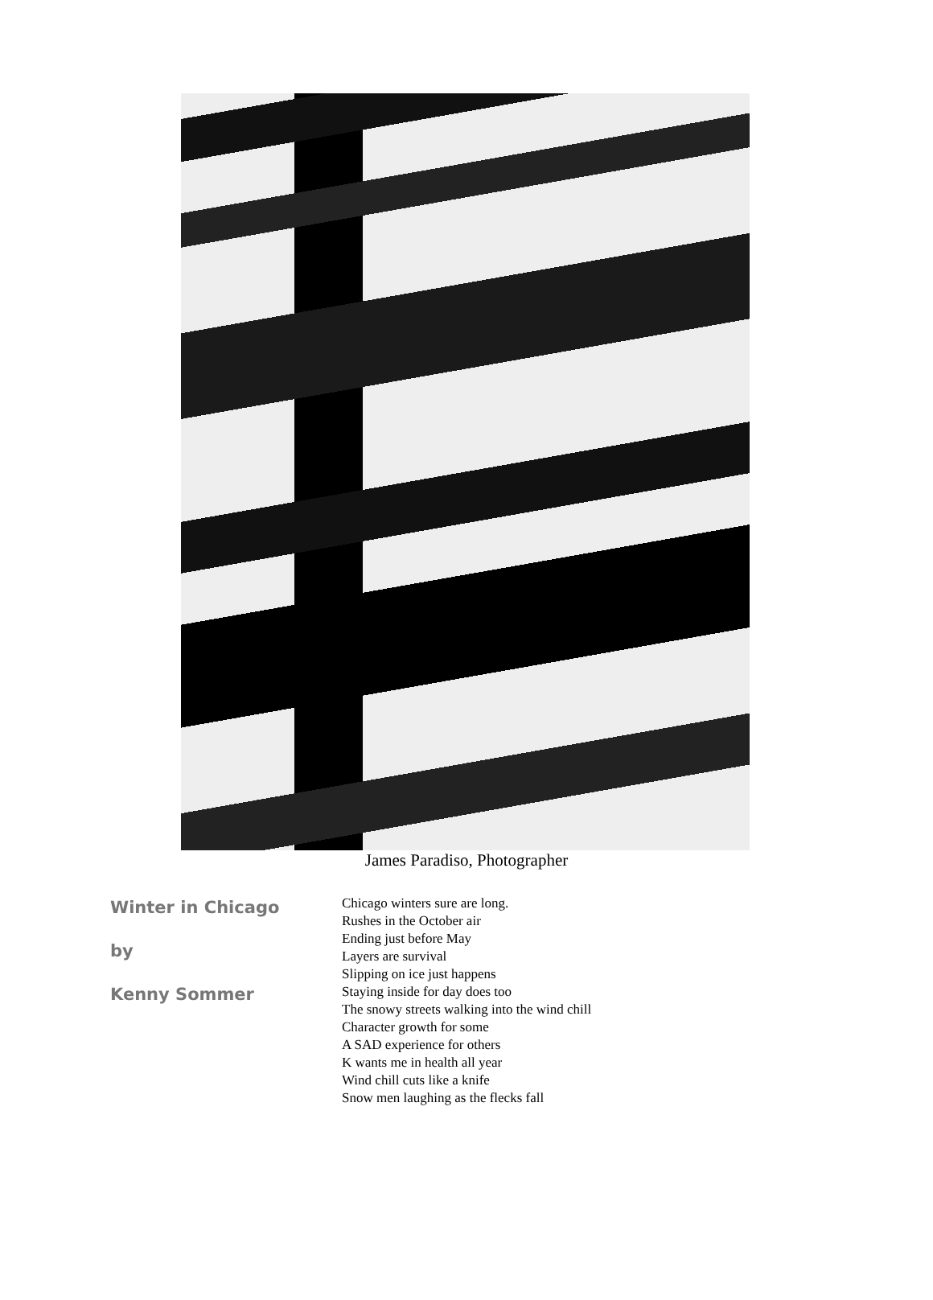James Paradiso, Photographer
Winter in Chicago
by
Kenny Sommer
Chicago winters sure are long.
Rushes in the October air
Ending just before May
Layers are survival
Slipping on ice just happens
Staying inside for day does too
The snowy streets walking into the wind chill
Character growth for some
A SAD experience for others
K wants me in health all year
Wind chill cuts like a knife
Snow men laughing as the flecks fall